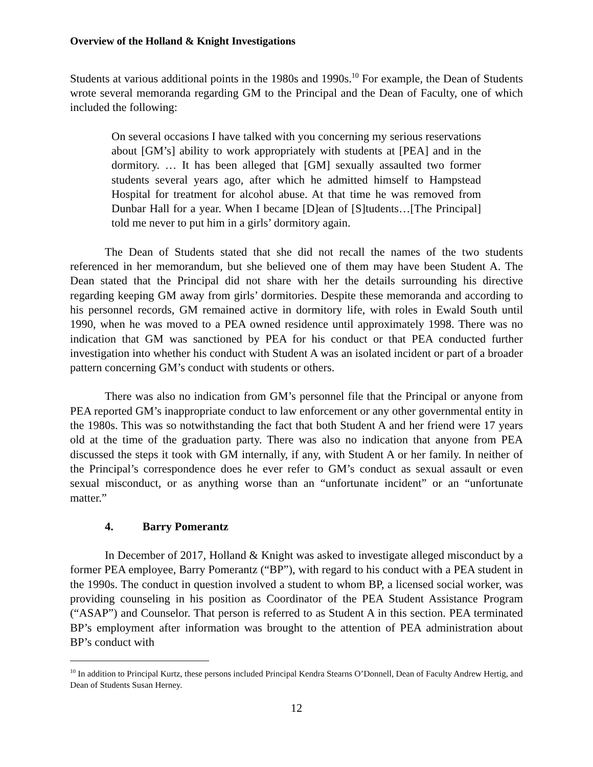Overview of the Holland & Knight Investigations
Students at various additional points in the 1980s and 1990s.<sup>10</sup> For example, the Dean of Students wrote several memoranda regarding GM to the Principal and the Dean of Faculty, one of which included the following:
On several occasions I have talked with you concerning my serious reservations about [GM’s] ability to work appropriately with students at [PEA] and in the dormitory. … It has been alleged that [GM] sexually assaulted two former students several years ago, after which he admitted himself to Hampstead Hospital for treatment for alcohol abuse. At that time he was removed from Dunbar Hall for a year. When I became [D]ean of [S]tudents…[The Principal] told me never to put him in a girls’ dormitory again.
The Dean of Students stated that she did not recall the names of the two students referenced in her memorandum, but she believed one of them may have been Student A. The Dean stated that the Principal did not share with her the details surrounding his directive regarding keeping GM away from girls’ dormitories. Despite these memoranda and according to his personnel records, GM remained active in dormitory life, with roles in Ewald South until 1990, when he was moved to a PEA owned residence until approximately 1998. There was no indication that GM was sanctioned by PEA for his conduct or that PEA conducted further investigation into whether his conduct with Student A was an isolated incident or part of a broader pattern concerning GM’s conduct with students or others.
There was also no indication from GM’s personnel file that the Principal or anyone from PEA reported GM’s inappropriate conduct to law enforcement or any other governmental entity in the 1980s. This was so notwithstanding the fact that both Student A and her friend were 17 years old at the time of the graduation party. There was also no indication that anyone from PEA discussed the steps it took with GM internally, if any, with Student A or her family. In neither of the Principal’s correspondence does he ever refer to GM’s conduct as sexual assault or even sexual misconduct, or as anything worse than an “unfortunate incident” or an “unfortunate matter.”
4. Barry Pomerantz
In December of 2017, Holland & Knight was asked to investigate alleged misconduct by a former PEA employee, Barry Pomerantz (“BP”), with regard to his conduct with a PEA student in the 1990s. The conduct in question involved a student to whom BP, a licensed social worker, was providing counseling in his position as Coordinator of the PEA Student Assistance Program (“ASAP”) and Counselor. That person is referred to as Student A in this section. PEA terminated BP’s employment after information was brought to the attention of PEA administration about BP’s conduct with
<sup>10</sup> In addition to Principal Kurtz, these persons included Principal Kendra Stearns O’Donnell, Dean of Faculty Andrew Hertig, and Dean of Students Susan Herney.
12